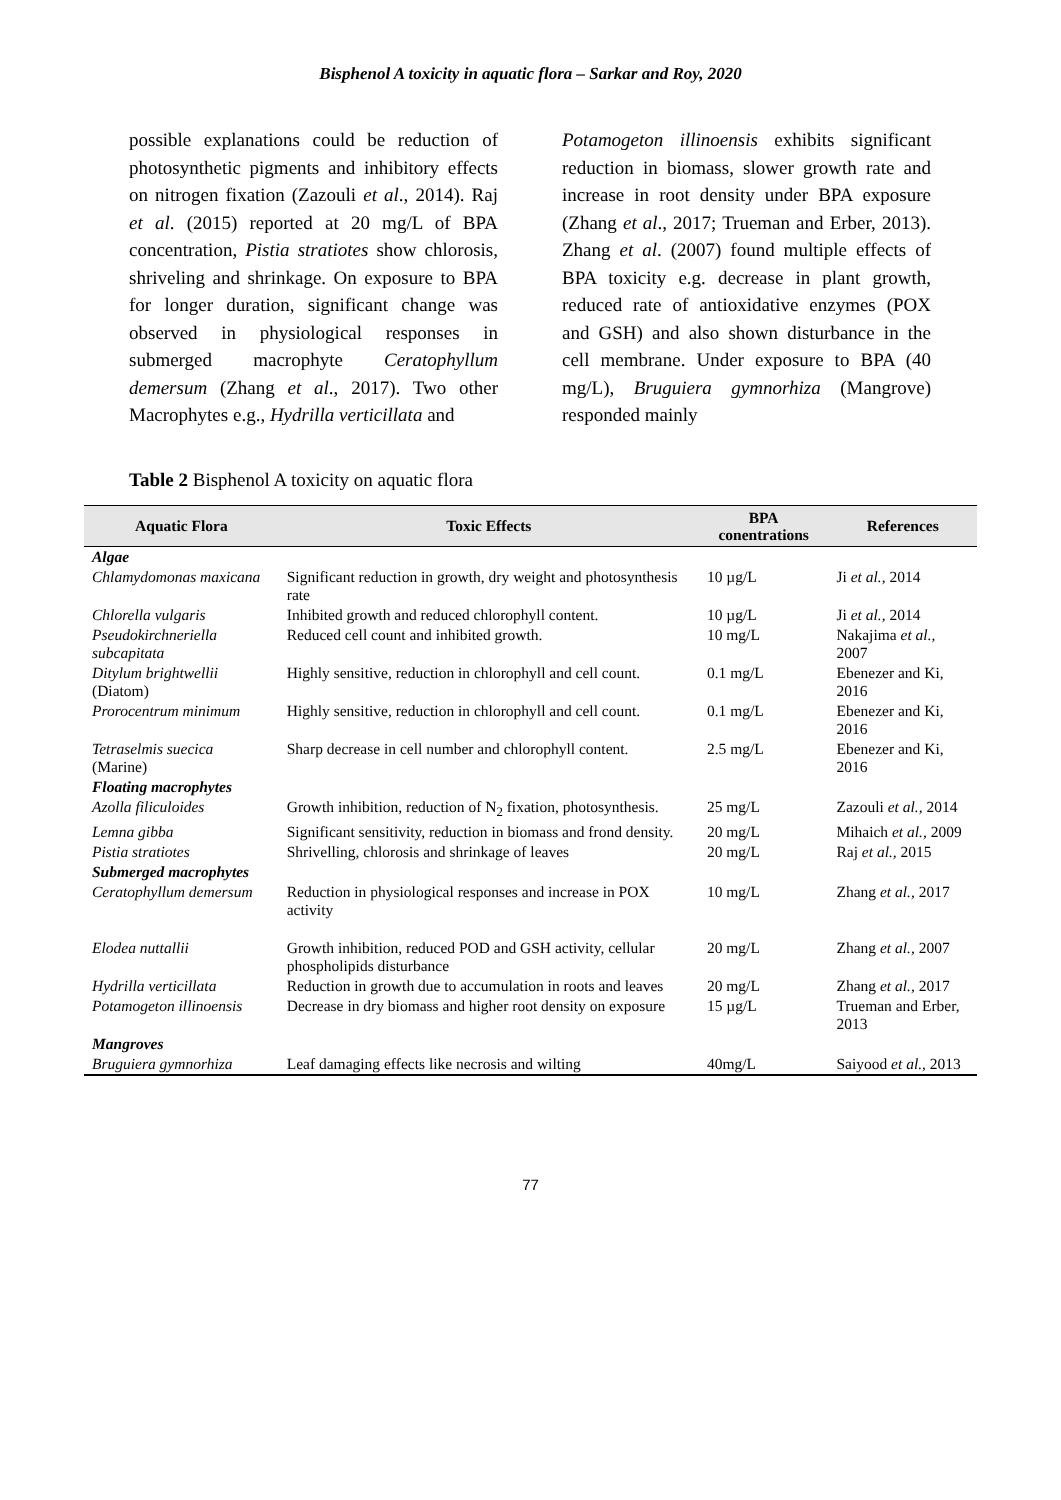Bisphenol A toxicity in aquatic flora – Sarkar and Roy, 2020
possible explanations could be reduction of photosynthetic pigments and inhibitory effects on nitrogen fixation (Zazouli et al., 2014). Raj et al. (2015) reported at 20 mg/L of BPA concentration, Pistia stratiotes show chlorosis, shriveling and shrinkage. On exposure to BPA for longer duration, significant change was observed in physiological responses in submerged macrophyte Ceratophyllum demersum (Zhang et al., 2017). Two other Macrophytes e.g., Hydrilla verticillata and
Potamogeton illinoensis exhibits significant reduction in biomass, slower growth rate and increase in root density under BPA exposure (Zhang et al., 2017; Trueman and Erber, 2013). Zhang et al. (2007) found multiple effects of BPA toxicity e.g. decrease in plant growth, reduced rate of antioxidative enzymes (POX and GSH) and also shown disturbance in the cell membrane. Under exposure to BPA (40 mg/L), Bruguiera gymnorhiza (Mangrove) responded mainly
Table 2 Bisphenol A toxicity on aquatic flora
| Aquatic Flora | Toxic Effects | BPA conentrations | References |
| --- | --- | --- | --- |
| Algae | | | |
| Chlamydomonas maxicana | Significant reduction in growth, dry weight and photosynthesis rate | 10 µg/L | Ji et al., 2014 |
| Chlorella vulgaris | Inhibited growth and reduced chlorophyll content. | 10 µg/L | Ji et al., 2014 |
| Pseudokirchneriella subcapitata | Reduced cell count and inhibited growth. | 10 mg/L | Nakajima et al., 2007 |
| Ditylum brightwellii (Diatom) | Highly sensitive, reduction in chlorophyll and cell count. | 0.1 mg/L | Ebenezer and Ki, 2016 |
| Prorocentrum minimum | Highly sensitive, reduction in chlorophyll and cell count. | 0.1 mg/L | Ebenezer and Ki, 2016 |
| Tetraselmis suecica (Marine) | Sharp decrease in cell number and chlorophyll content. | 2.5 mg/L | Ebenezer and Ki, 2016 |
| Floating macrophytes | | | |
| Azolla filiculoides | Growth inhibition, reduction of N<sub>2</sub> fixation, photosynthesis. | 25 mg/L | Zazouli et al., 2014 |
| Lemna gibba | Significant sensitivity, reduction in biomass and frond density. | 20 mg/L | Mihaich et al., 2009 |
| Pistia stratiotes | Shrivelling, chlorosis and shrinkage of leaves | 20 mg/L | Raj et al., 2015 |
| Submerged macrophytes | | | |
| Ceratophyllum demersum | Reduction in physiological responses and increase in POX activity | 10 mg/L | Zhang et al., 2017 |
| Elodea nuttallii | Growth inhibition, reduced POD and GSH activity, cellular phospholipids disturbance | 20 mg/L | Zhang et al., 2007 |
| Hydrilla verticillata | Reduction in growth due to accumulation in roots and leaves | 20 mg/L | Zhang et al., 2017 |
| Potamogeton illinoensis | Decrease in dry biomass and higher root density on exposure | 15 µg/L | Trueman and Erber, 2013 |
| Mangroves | | | |
| Bruguiera gymnorhiza | Leaf damaging effects like necrosis and wilting | 40mg/L | Saiyood et al., 2013 |
77